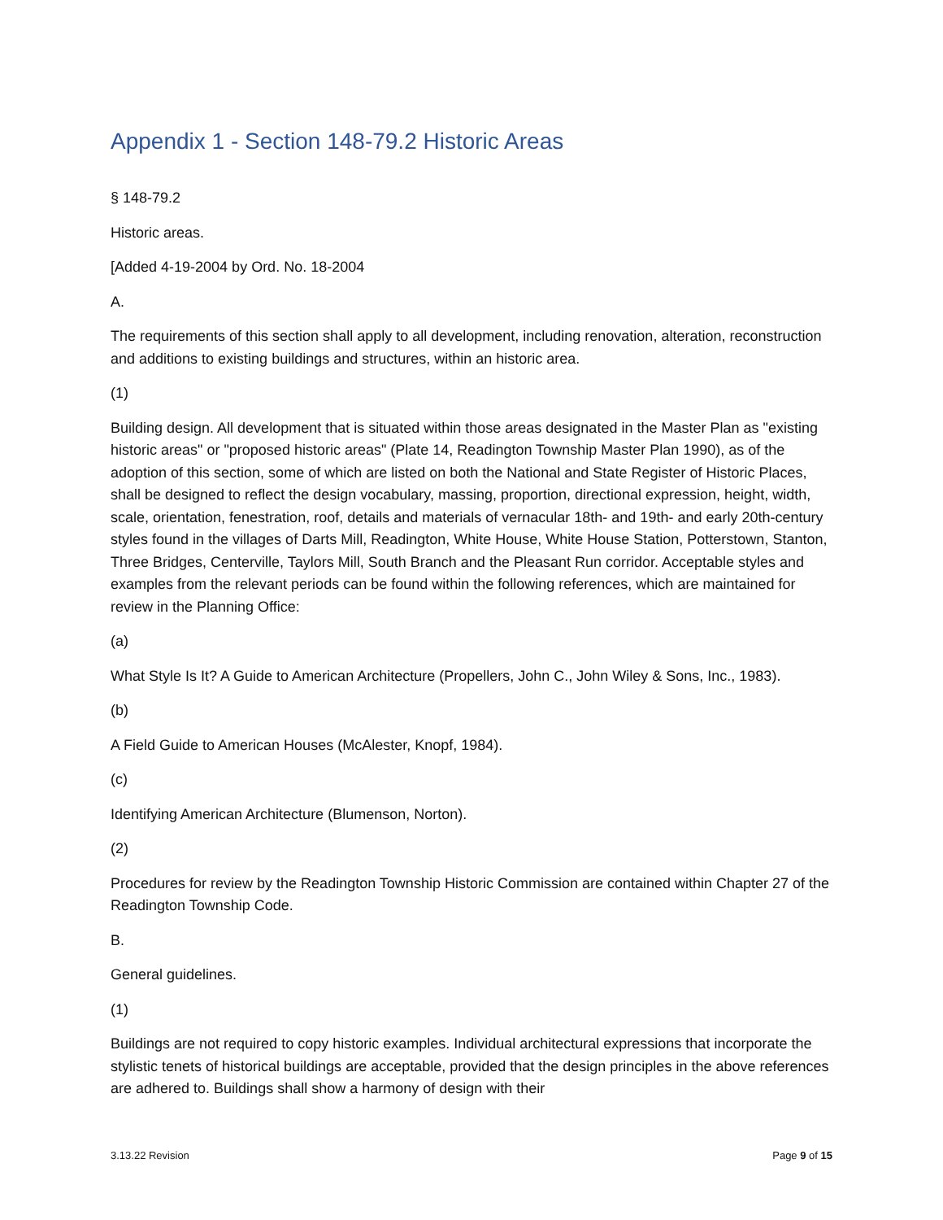Appendix 1 - Section 148-79.2 Historic Areas
§ 148-79.2
Historic areas.
[Added 4-19-2004 by Ord. No. 18-2004
A.
The requirements of this section shall apply to all development, including renovation, alteration, reconstruction and additions to existing buildings and structures, within an historic area.
(1)
Building design. All development that is situated within those areas designated in the Master Plan as "existing historic areas" or "proposed historic areas" (Plate 14, Readington Township Master Plan 1990), as of the adoption of this section, some of which are listed on both the National and State Register of Historic Places, shall be designed to reflect the design vocabulary, massing, proportion, directional expression, height, width, scale, orientation, fenestration, roof, details and materials of vernacular 18th- and 19th- and early 20th-century styles found in the villages of Darts Mill, Readington, White House, White House Station, Potterstown, Stanton, Three Bridges, Centerville, Taylors Mill, South Branch and the Pleasant Run corridor. Acceptable styles and examples from the relevant periods can be found within the following references, which are maintained for review in the Planning Office:
(a)
What Style Is It? A Guide to American Architecture (Propellers, John C., John Wiley & Sons, Inc., 1983).
(b)
A Field Guide to American Houses (McAlester, Knopf, 1984).
(c)
Identifying American Architecture (Blumenson, Norton).
(2)
Procedures for review by the Readington Township Historic Commission are contained within Chapter 27 of the Readington Township Code.
B.
General guidelines.
(1)
Buildings are not required to copy historic examples. Individual architectural expressions that incorporate the stylistic tenets of historical buildings are acceptable, provided that the design principles in the above references are adhered to. Buildings shall show a harmony of design with their
3.13.22 Revision Page 9 of 15